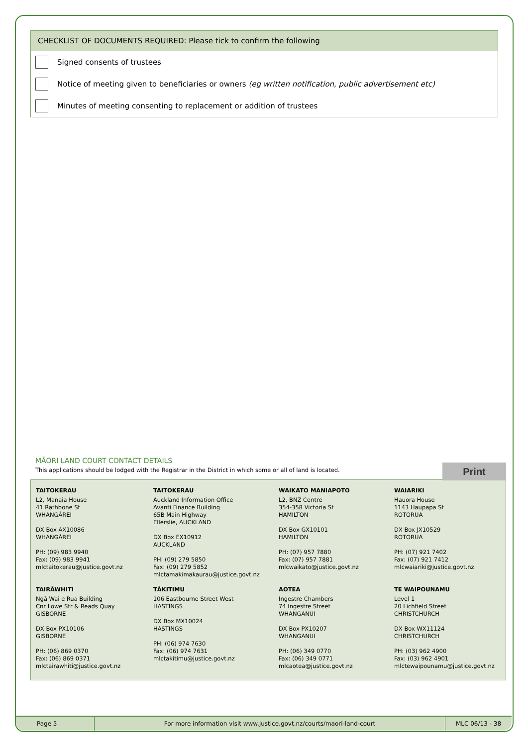CHECKLIST OF DOCUMENTS REQUIRED: Please tick to confirm the following
Signed consents of trustees
Notice of meeting given to beneficiaries or owners (eg written notification, public advertisement etc)
Minutes of meeting consenting to replacement or addition of trustees
MĀORI LAND COURT CONTACT DETAILS
This applications should be lodged with the Registrar in the District in which some or all of land is located.
Print
TAITOKERAU
L2, Manaia House
41 Rathbone St
WHANGĀREI
DX Box AX10086
WHANGĀREI
PH: (09) 983 9940
Fax: (09) 983 9941
mlctaitokerau@justice.govt.nz
TAIRĀWHITI
Ngā Wai e Rua Building
Cnr Lowe Str & Reads Quay
GISBORNE
DX Box PX10106
GISBORNE
PH: (06) 869 0370
Fax: (06) 869 0371
mlctairawhiti@justice.govt.nz
TAITOKERAU
Auckland Information Office
Avanti Finance Building
65B Main Highway
Ellerslie, AUCKLAND
DX Box EX10912
AUCKLAND
PH: (09) 279 5850
Fax: (09) 279 5852
mlctamakimakaurau@justice.govt.nz
TĀKITIMU
106 Eastbourne Street West
HASTINGS
DX Box MX10024
HASTINGS
PH: (06) 974 7630
Fax: (06) 974 7631
mlctakitimu@justice.govt.nz
WAIKATO MANIAPOTO
L2, BNZ Centre
354-358 Victoria St
HAMILTON
DX Box GX10101
HAMILTON
PH: (07) 957 7880
Fax: (07) 957 7881
mlcwaikato@justice.govt.nz
AOTEA
Ingestre Chambers
74 Ingestre Street
WHANGANUI
DX Box PX10207
WHANGANUI
PH: (06) 349 0770
Fax: (06) 349 0771
mlcaotea@justice.govt.nz
WAIARIKI
Hauora House
1143 Haupapa St
ROTORUA
DX Box JX10529
ROTORUA
PH: (07) 921 7402
Fax: (07) 921 7412
mlcwaiariki@justice.govt.nz
TE WAIPOUNAMU
Level 1
20 Lichfield Street
CHRISTCHURCH
DX Box WX11124
CHRISTCHURCH
PH: (03) 962 4900
Fax: (03) 962 4901
mlctewaipounamu@justice.govt.nz
Page 5 For more information visit www.justice.govt.nz/courts/maori-land-court
MLC 06/13 - 38